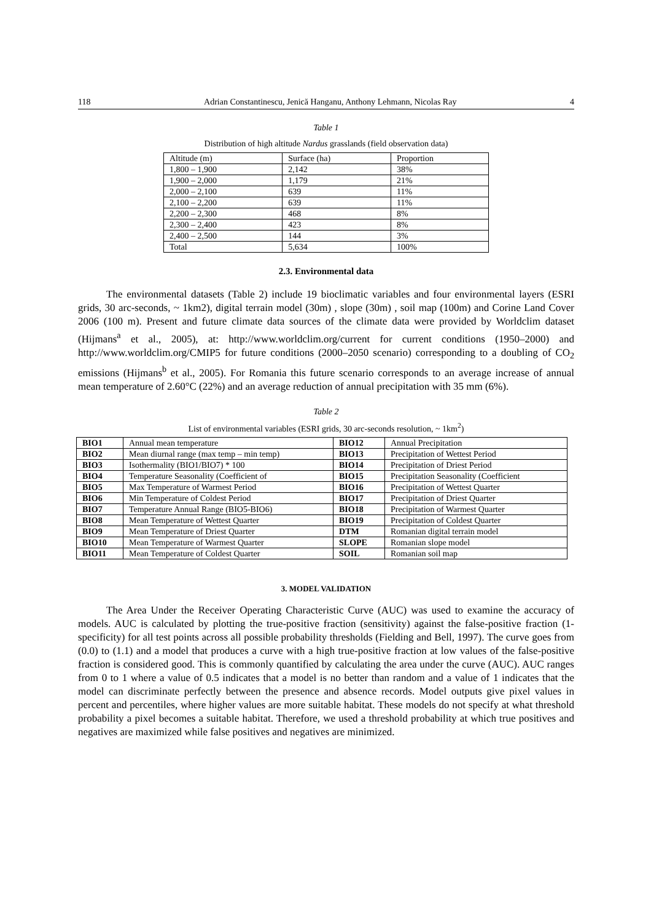118 Adrian Constantinescu, Jenică Hanganu, Anthony Lehmann, Nicolas Ray 4
Table 1
Distribution of high altitude Nardus grasslands (field observation data)
| Altitude (m) | Surface (ha) | Proportion |
| 1,800 – 1,900 | 2,142 | 38% |
| 1,900 – 2,000 | 1,179 | 21% |
| 2,000 – 2,100 | 639 | 11% |
| 2,100 – 2,200 | 639 | 11% |
| 2,200 – 2,300 | 468 | 8% |
| 2,300 – 2,400 | 423 | 8% |
| 2,400 – 2,500 | 144 | 3% |
| Total | 5,634 | 100% |
2.3. Environmental data
The environmental datasets (Table 2) include 19 bioclimatic variables and four environmental layers (ESRI grids, 30 arc-seconds, ~ 1km2), digital terrain model (30m) , slope (30m) , soil map (100m) and Corine Land Cover 2006 (100 m). Present and future climate data sources of the climate data were provided by Worldclim dataset (Hijmans<sup>a</sup> et al., 2005), at: http://www.worldclim.org/current for current conditions (1950–2000) and http://www.worldclim.org/CMIP5 for future conditions (2000–2050 scenario) corresponding to a doubling of CO<sub>2</sub> emissions (Hijmans<sup>b</sup> et al., 2005). For Romania this future scenario corresponds to an average increase of annual mean temperature of 2.60°C (22%) and an average reduction of annual precipitation with 35 mm (6%).
Table 2
List of environmental variables (ESRI grids, 30 arc-seconds resolution, ~ 1km<sup>2</sup>)
| BIO1 | Annual mean temperature | BIO12 | Annual Precipitation |
| BIO2 | Mean diurnal range (max temp – min temp) | BIO13 | Precipitation of Wettest Period |
| BIO3 | Isothermality (BIO1/BIO7) * 100 | BIO14 | Precipitation of Driest Period |
| BIO4 | Temperature Seasonality (Coefficient of | BIO15 | Precipitation Seasonality (Coefficient |
| BIO5 | Max Temperature of Warmest Period | BIO16 | Precipitation of Wettest Quarter |
| BIO6 | Min Temperature of Coldest Period | BIO17 | Precipitation of Driest Quarter |
| BIO7 | Temperature Annual Range (BIO5-BIO6) | BIO18 | Precipitation of Warmest Quarter |
| BIO8 | Mean Temperature of Wettest Quarter | BIO19 | Precipitation of Coldest Quarter |
| BIO9 | Mean Temperature of Driest Quarter | DTM | Romanian digital terrain model |
| BIO10 | Mean Temperature of Warmest Quarter | SLOPE | Romanian slope model |
| BIO11 | Mean Temperature of Coldest Quarter | SOIL | Romanian soil map |
3. MODEL VALIDATION
The Area Under the Receiver Operating Characteristic Curve (AUC) was used to examine the accuracy of models. AUC is calculated by plotting the true-positive fraction (sensitivity) against the false-positive fraction (1-specificity) for all test points across all possible probability thresholds (Fielding and Bell, 1997). The curve goes from (0.0) to (1.1) and a model that produces a curve with a high true-positive fraction at low values of the false-positive fraction is considered good. This is commonly quantified by calculating the area under the curve (AUC). AUC ranges from 0 to 1 where a value of 0.5 indicates that a model is no better than random and a value of 1 indicates that the model can discriminate perfectly between the presence and absence records. Model outputs give pixel values in percent and percentiles, where higher values are more suitable habitat. These models do not specify at what threshold probability a pixel becomes a suitable habitat. Therefore, we used a threshold probability at which true positives and negatives are maximized while false positives and negatives are minimized.